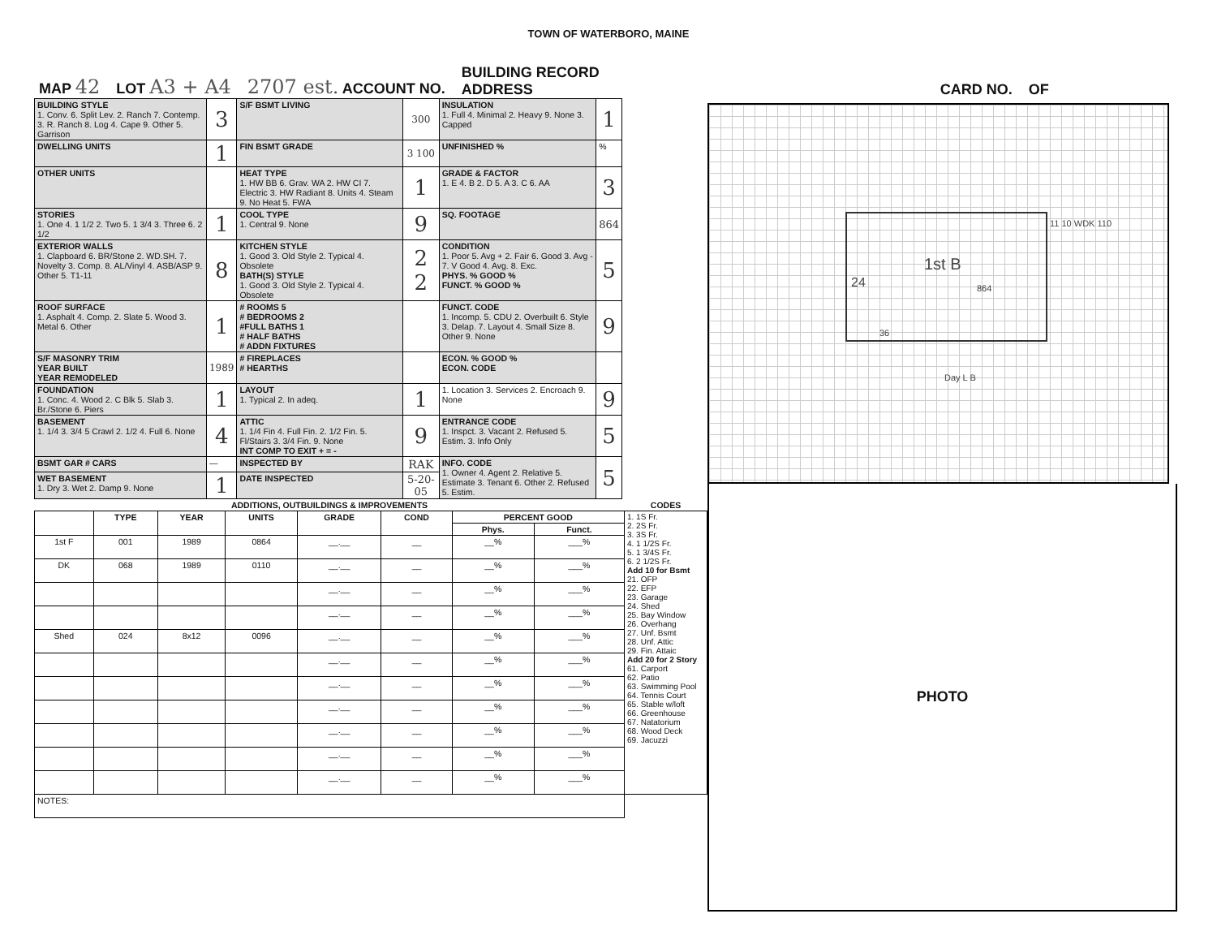TOWN OF WATERBORO, MAINE
MAP 42 LOT A3 + A4 2707 est. ACCOUNT NO. BUILDING RECORD
ADDRESS CARD NO. OF
| BUILDING STYLE 1. Conv. 6. Split Lev. 2. Ranch 7. Contemp. 3. R. Ranch 8. Log 4. Cape 9. Other 5. Garrison | 3 | S/F BSMT LIVING | 300 | INSULATION 1. Full 4. Minimal 2. Heavy 9. None 3. Capped | 1 |
| DWELLING UNITS | 1 | FIN BSMT GRADE | 3 100 | UNFINISHED % | % |
| OTHER UNITS | | HEAT TYPE 1. HW BB 6. Grav. WA 2. HW CI 7. Electric 3. HW Radiant 8. Units 4. Steam 9. No Heat 5. FWA | 1 | GRADE & FACTOR 1. E 4. B 2. D 5. A 3. C 6. AA | 3 |
| STORIES 1. One 4. 1 1/2 2. Two 5. 1 3/4 3. Three 6. 2 1/2 | 1 | COOL TYPE 1. Central 9. None | 9 | SQ. FOOTAGE | 864 |
| EXTERIOR WALLS 1. Clapboard 6. BR/Stone 2. WD.SH. 7. Novelty 3. Comp. 8. AL/Vinyl 4. ASB/ASP 9. Other 5. T1-11 | 8 | KITCHEN STYLE 1. Good 3. Old Style 2. Typical 4. Obsolete BATH(S) STYLE 1. Good 3. Old Style 2. Typical 4. Obsolete | 2 2 | CONDITION 1. Poor 5. Avg + 2. Fair 6. Good 3. Avg - 7. V Good 4. Avg. 8. Exc. PHYS. % GOOD % FUNCT. % GOOD % | 5 |
| ROOF SURFACE 1. Asphalt 4. Comp. 2. Slate 5. Wood 3. Metal 6. Other | 1 | # ROOMS 5 # BEDROOMS 2 #FULL BATHS 1 # HALF BATHS # ADDN FIXTURES | | FUNCT. CODE 1. Incomp. 5. CDU 2. Overbuilt 6. Style 3. Delap. 7. Layout 4. Small Size 8. Other 9. None | 9 |
| S/F MASONRY TRIM YEAR BUILT YEAR REMODELED | 1989 | # FIREPLACES # HEARTHS | | ECON. % GOOD % ECON. CODE | |
| FOUNDATION 1. Conc. 4. Wood 2. C Blk 5. Slab 3. Br./Stone 6. Piers | 1 | LAYOUT 1. Typical 2. In adeq. | 1 | 1. Location 3. Services 2. Encroach 9. None | 9 |
| BASEMENT 1. 1/4 3. 3/4 5 Crawl 2. 1/2 4. Full 6. None | 4 | ATTIC 1. 1/4 Fin 4. Full Fin. 2. 1/2 Fin. 5. Fl/Stairs 3. 3/4 Fin. 9. None INT COMP TO EXIT + = - | 9 | ENTRANCE CODE 1. Inspct. 3. Vacant 2. Refused 5. Estim. 3. Info Only | 5 |
| BSMT GAR # CARS | — | INSPECTED BY | RAK | INFO. CODE 1. Owner 4. Agent 2. Relative 5. Estimate 3. Tenant 6. Other 2. Refused 5. Estim. | 5 |
| WET BASEMENT 1. Dry 3. Wet 2. Damp 9. None | 1 | DATE INSPECTED | 5-20-05 | | |
| ADDITIONS, OUTBUILDINGS & IMPROVEMENTS | | | | | | | | CODES |
| --- | --- | --- | --- | --- | --- | --- | --- | --- |
| | TYPE | YEAR | UNITS | GRADE | COND | PERCENT GOOD | | 1. 1S Fr. 2. 2S Fr. 3. 3S Fr. 4. 1 1/2S Fr. 5. 1 3/4S Fr. 6. 2 1/2S Fr. Add 10 for Bsmt 21. OFP 22. EFP 23. Garage 24. Shed 25. Bay Window 26. Overhang 27. Unf. Bsmt 28. Unf. Attic 29. Fin. Attaic Add 20 for 2 Story 61. Carport 62. Patio 63. Swimming Pool 64. Tennis Court 65. Stable w/loft 66. Greenhouse 67. Natatorium 68. Wood Deck 69. Jacuzzi |
| | | | | | | Phys. | Funct. | |
| 1st F | 001 | 1989 | 0864 | __.__ | __ | __% | ___% | |
| DK | 068 | 1989 | 0110 | __.__ | __ | __% | ___% | |
| | | | | __.__ | __ | __% | ___% | |
| | | | | __.__ | __ | __% | ___% | |
| Shed | 024 | 8x12 | 0096 | __.__ | __ | __% | ___% | |
| | | | | __.__ | __ | __% | ___% | |
| | | | | __.__ | __ | __% | ___% | |
| | | | | __.__ | __ | __% | ___% | |
| | | | | __.__ | __ | __% | ___% | |
| | | | | __.__ | __ | __% | ___% | |
| | | | | __.__ | __ | __% | ___% | |
| NOTES: | | | | | | | | |
24
1st B
864
36
11 10 WDK 110
Day L B
PHOTO